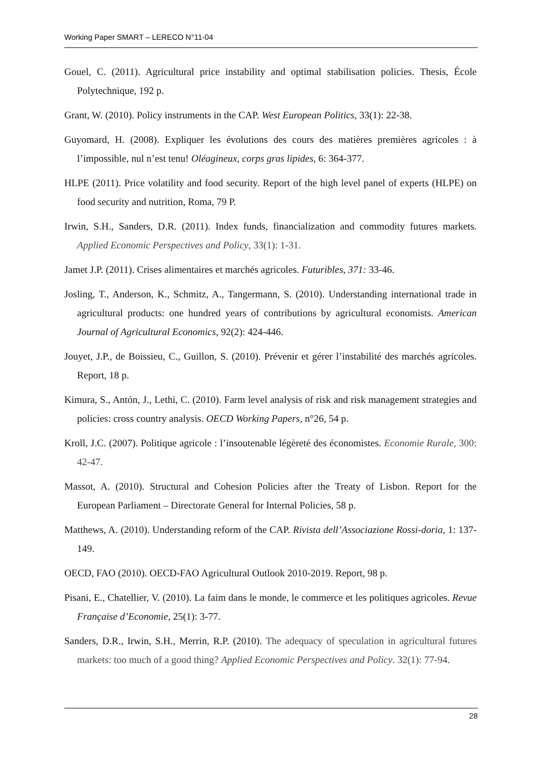Working Paper SMART – LERECO N°11-04
Gouel, C. (2011). Agricultural price instability and optimal stabilisation policies. Thesis, École Polytechnique, 192 p.
Grant, W. (2010). Policy instruments in the CAP. West European Politics, 33(1): 22-38.
Guyomard, H. (2008). Expliquer les évolutions des cours des matières premières agricoles : à l’impossible, nul n’est tenu! Oléagineux, corps gras lipides, 6: 364-377.
HLPE (2011). Price volatility and food security. Report of the high level panel of experts (HLPE) on food security and nutrition, Roma, 79 P.
Irwin, S.H., Sanders, D.R. (2011). Index funds, financialization and commodity futures markets. Applied Economic Perspectives and Policy, 33(1): 1-31.
Jamet J.P. (2011). Crises alimentaires et marchés agricoles. Futuribles, 371: 33-46.
Josling, T., Anderson, K., Schmitz, A., Tangermann, S. (2010). Understanding international trade in agricultural products: one hundred years of contributions by agricultural economists. American Journal of Agricultural Economics, 92(2): 424-446.
Jouyet, J.P., de Boissieu, C., Guillon, S. (2010). Prévenir et gérer l’instabilité des marchés agricoles. Report, 18 p.
Kimura, S., Antón, J., Lethi, C. (2010). Farm level analysis of risk and risk management strategies and policies: cross country analysis. OECD Working Papers, n°26, 54 p.
Kroll, J.C. (2007). Politique agricole : l’insoutenable légèreté des économistes. Economie Rurale, 300: 42-47.
Massot, A. (2010). Structural and Cohesion Policies after the Treaty of Lisbon. Report for the European Parliament – Directorate General for Internal Policies, 58 p.
Matthews, A. (2010). Understanding reform of the CAP. Rivista dell’Associazione Rossi-doria, 1: 137-149.
OECD, FAO (2010). OECD-FAO Agricultural Outlook 2010-2019. Report, 98 p.
Pisani, E., Chatellier, V. (2010). La faim dans le monde, le commerce et les politiques agricoles. Revue Française d’Economie, 25(1): 3-77.
Sanders, D.R., Irwin, S.H., Merrin, R.P. (2010). The adequacy of speculation in agricultural futures markets: too much of a good thing? Applied Economic Perspectives and Policy. 32(1): 77-94.
28